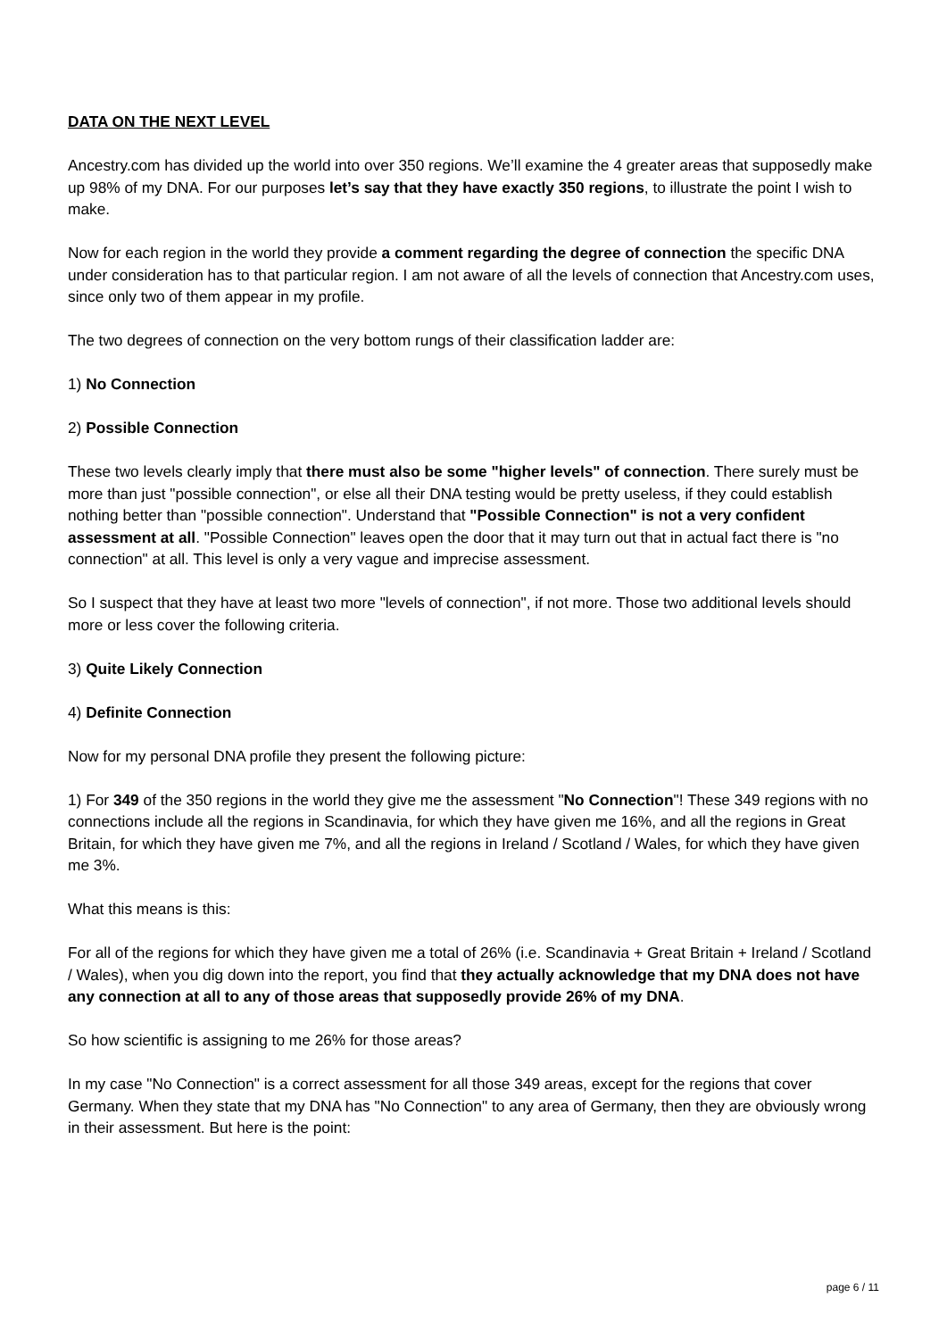DATA ON THE NEXT LEVEL
Ancestry.com has divided up the world into over 350 regions. We’ll examine the 4 greater areas that supposedly make up 98% of my DNA. For our purposes let’s say that they have exactly 350 regions, to illustrate the point I wish to make.
Now for each region in the world they provide a comment regarding the degree of connection the specific DNA under consideration has to that particular region. I am not aware of all the levels of connection that Ancestry.com uses, since only two of them appear in my profile.
The two degrees of connection on the very bottom rungs of their classification ladder are:
1) No Connection
2) Possible Connection
These two levels clearly imply that there must also be some "higher levels" of connection. There surely must be more than just "possible connection", or else all their DNA testing would be pretty useless, if they could establish nothing better than "possible connection". Understand that "Possible Connection" is not a very confident assessment at all. "Possible Connection" leaves open the door that it may turn out that in actual fact there is "no connection" at all. This level is only a very vague and imprecise assessment.
So I suspect that they have at least two more "levels of connection", if not more. Those two additional levels should more or less cover the following criteria.
3) Quite Likely Connection
4) Definite Connection
Now for my personal DNA profile they present the following picture:
1) For 349 of the 350 regions in the world they give me the assessment "No Connection"! These 349 regions with no connections include all the regions in Scandinavia, for which they have given me 16%, and all the regions in Great Britain, for which they have given me 7%, and all the regions in Ireland / Scotland / Wales, for which they have given me 3%.
What this means is this:
For all of the regions for which they have given me a total of 26% (i.e. Scandinavia + Great Britain + Ireland / Scotland / Wales), when you dig down into the report, you find that they actually acknowledge that my DNA does not have any connection at all to any of those areas that supposedly provide 26% of my DNA.
So how scientific is assigning to me 26% for those areas?
In my case "No Connection" is a correct assessment for all those 349 areas, except for the regions that cover Germany. When they state that my DNA has "No Connection" to any area of Germany, then they are obviously wrong in their assessment. But here is the point:
page 6 / 11